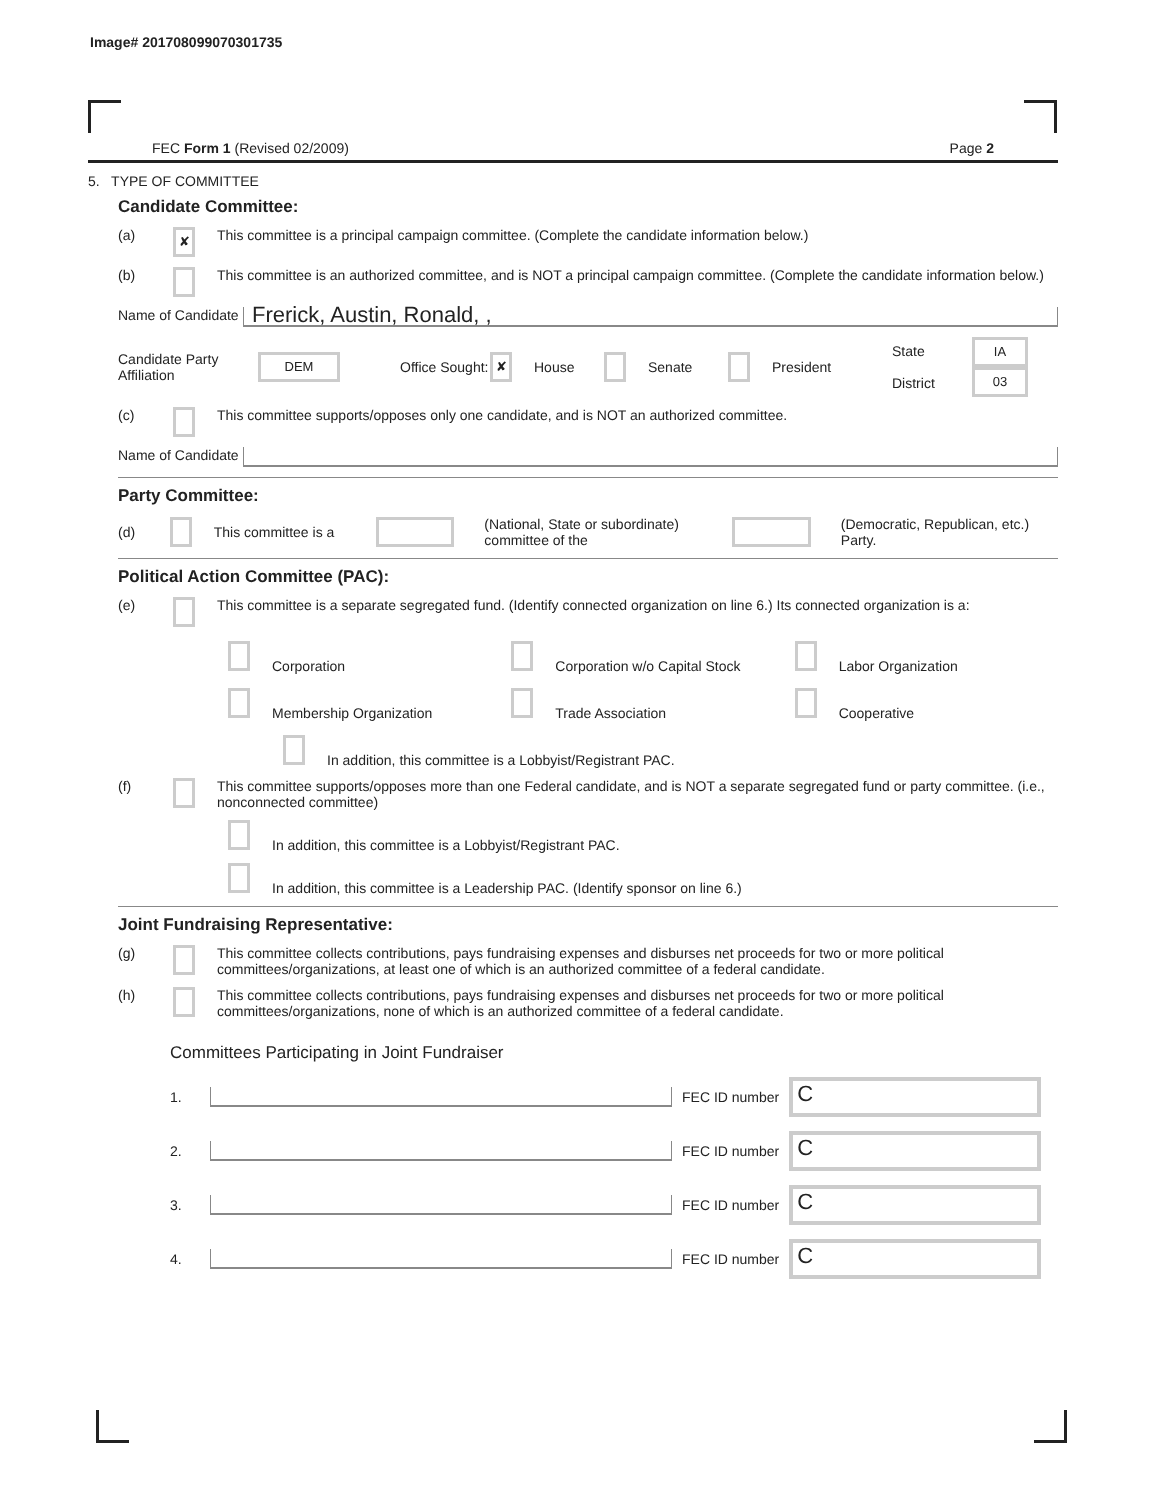Image# 201708099070301735
FEC Form 1 (Revised 02/2009) Page 2
5. TYPE OF COMMITTEE
Candidate Committee:
(a) ✘ This committee is a principal campaign committee. (Complete the candidate information below.)
(b) This committee is an authorized committee, and is NOT a principal campaign committee. (Complete the candidate information below.)
Name of Candidate
Frerick, Austin, Ronald, ,
Candidate Party Affiliation DEM Office Sought: ✘ House Senate President State
District IA
03
(c) This committee supports/opposes only one candidate, and is NOT an authorized committee.
Name of Candidate
Party Committee:
(d) This committee is a (National, State or subordinate) committee of the (Democratic, Republican, etc.) Party.
Political Action Committee (PAC):
(e) This committee is a separate segregated fund. (Identify connected organization on line 6.) Its connected organization is a:
Corporation Corporation w/o Capital Stock Labor Organization
Membership Organization Trade Association Cooperative
In addition, this committee is a Lobbyist/Registrant PAC.
(f) This committee supports/opposes more than one Federal candidate, and is NOT a separate segregated fund or party committee. (i.e., nonconnected committee)
In addition, this committee is a Lobbyist/Registrant PAC.
In addition, this committee is a Leadership PAC. (Identify sponsor on line 6.)
Joint Fundraising Representative:
(g) This committee collects contributions, pays fundraising expenses and disburses net proceeds for two or more political committees/organizations, at least one of which is an authorized committee of a federal candidate.
(h) This committee collects contributions, pays fundraising expenses and disburses net proceeds for two or more political committees/organizations, none of which is an authorized committee of a federal candidate.
Committees Participating in Joint Fundraiser
1. FEC ID number
C
2. FEC ID number
C
3. FEC ID number
C
4. FEC ID number
C